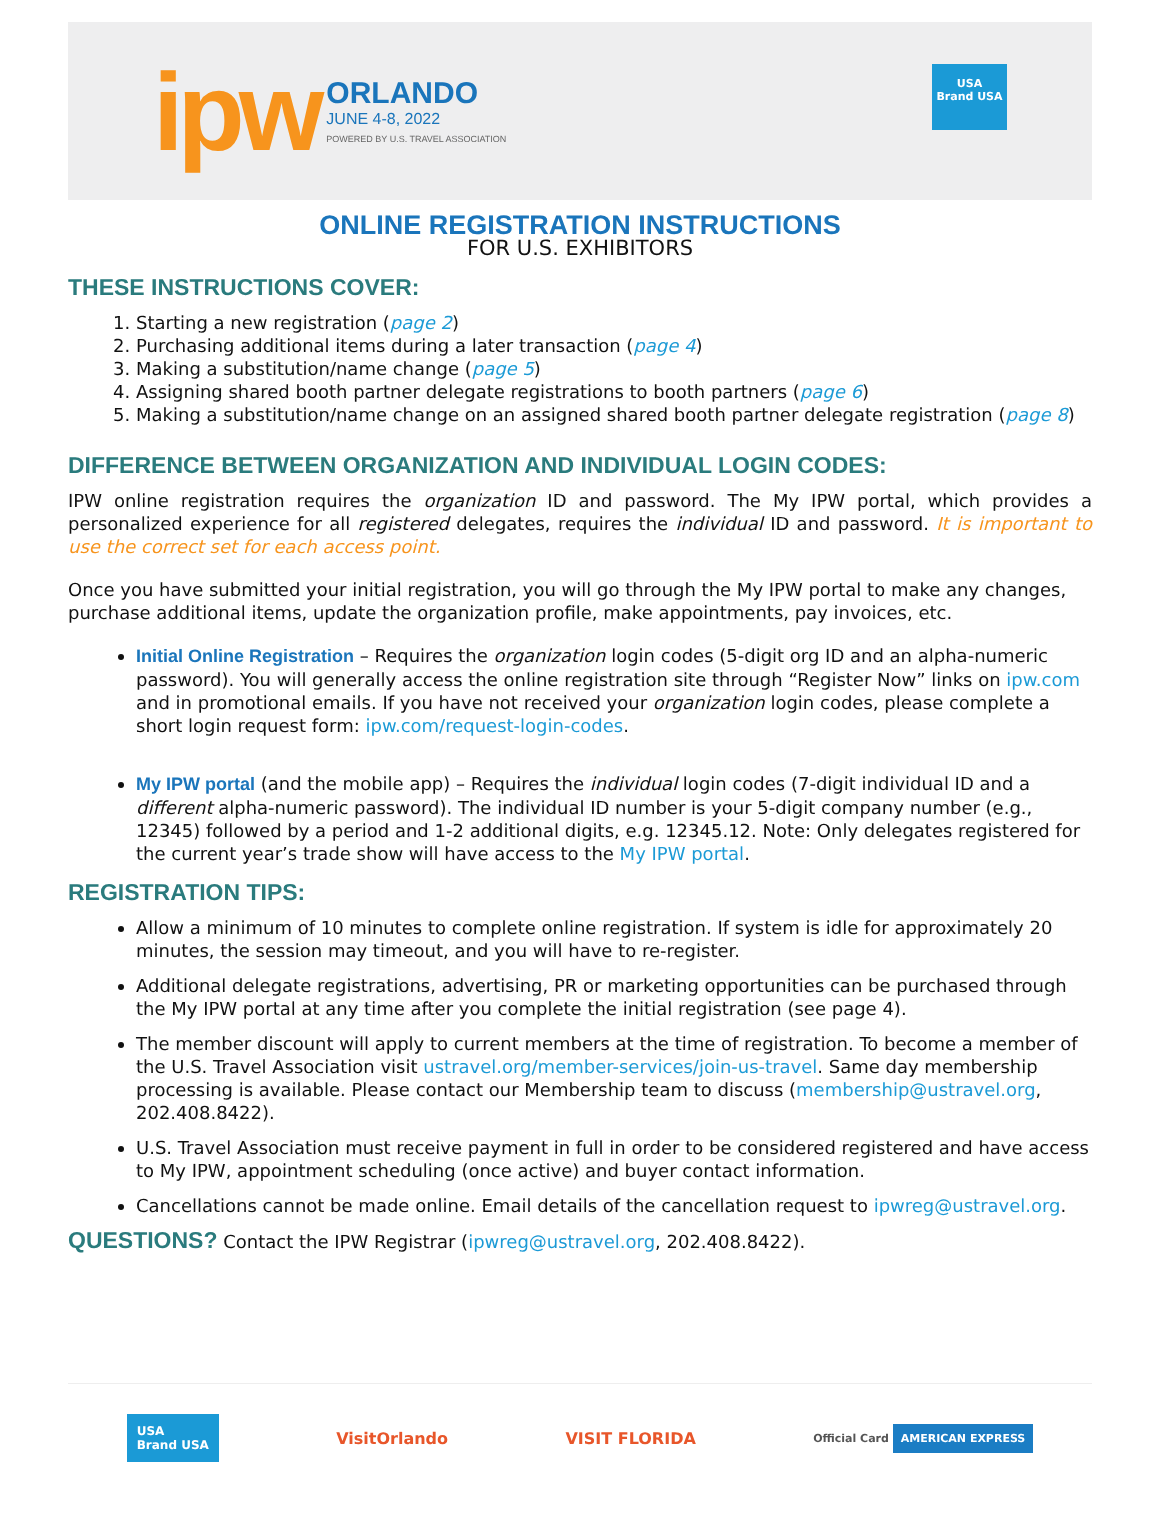ipw
ORLANDO
JUNE 4-8, 2022
POWERED BY U.S. TRAVEL ASSOCIATION
USA
Brand USA
ONLINE REGISTRATION INSTRUCTIONS
FOR U.S. EXHIBITORS
THESE INSTRUCTIONS COVER:
1. Starting a new registration (page 2)
2. Purchasing additional items during a later transaction (page 4)
3. Making a substitution/name change (page 5)
4. Assigning shared booth partner delegate registrations to booth partners (page 6)
5. Making a substitution/name change on an assigned shared booth partner delegate registration (page 8)
DIFFERENCE BETWEEN ORGANIZATION AND INDIVIDUAL LOGIN CODES:
IPW online registration requires the organization ID and password. The My IPW portal, which provides a personalized experience for all registered delegates, requires the individual ID and password. It is important to use the correct set for each access point.
Once you have submitted your initial registration, you will go through the My IPW portal to make any changes, purchase additional items, update the organization profile, make appointments, pay invoices, etc.
Initial Online Registration – Requires the organization login codes (5-digit org ID and an alpha-numeric password). You will generally access the online registration site through “Register Now” links on ipw.com and in promotional emails. If you have not received your organization login codes, please complete a short login request form: ipw.com/request-login-codes.
My IPW portal (and the mobile app) – Requires the individual login codes (7-digit individual ID and a different alpha-numeric password). The individual ID number is your 5-digit company number (e.g., 12345) followed by a period and 1-2 additional digits, e.g. 12345.12. Note: Only delegates registered for the current year’s trade show will have access to the My IPW portal.
REGISTRATION TIPS:
Allow a minimum of 10 minutes to complete online registration. If system is idle for approximately 20 minutes, the session may timeout, and you will have to re-register.
Additional delegate registrations, advertising, PR or marketing opportunities can be purchased through the My IPW portal at any time after you complete the initial registration (see page 4).
The member discount will apply to current members at the time of registration. To become a member of the U.S. Travel Association visit ustravel.org/member-services/join-us-travel. Same day membership processing is available. Please contact our Membership team to discuss (membership@ustravel.org, 202.408.8422).
U.S. Travel Association must receive payment in full in order to be considered registered and have access to My IPW, appointment scheduling (once active) and buyer contact information.
Cancellations cannot be made online. Email details of the cancellation request to ipwreg@ustravel.org.
QUESTIONS? Contact the IPW Registrar (ipwreg@ustravel.org, 202.408.8422).
USA
Brand USA VisitOrlando VISIT FLORIDA Official Card AMERICAN EXPRESS